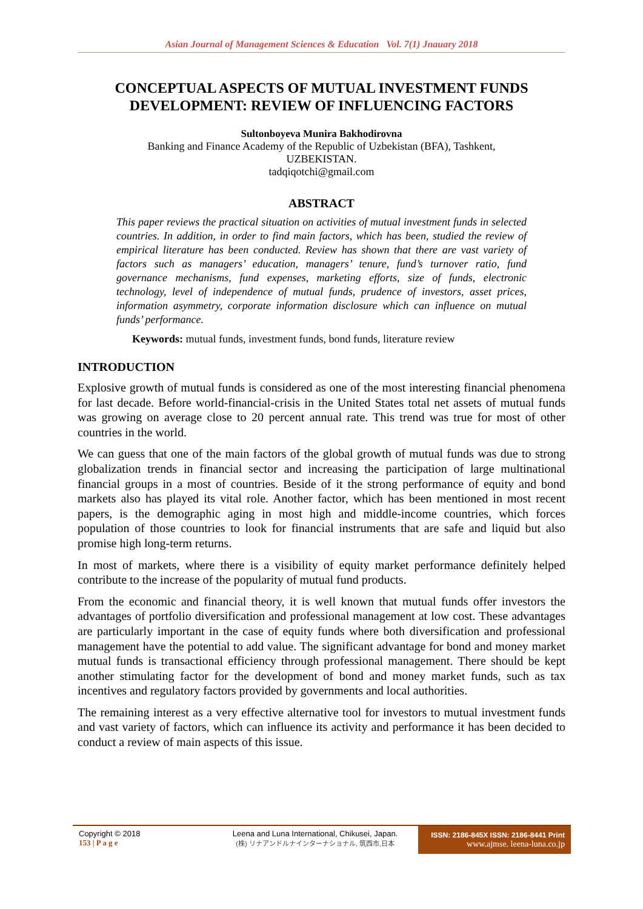Asian Journal of Management Sciences & Education Vol. 7(1) Jnauary 2018
CONCEPTUAL ASPECTS OF MUTUAL INVESTMENT FUNDS DEVELOPMENT: REVIEW OF INFLUENCING FACTORS
Sultonboyeva Munira Bakhodirovna
Banking and Finance Academy of the Republic of Uzbekistan (BFA), Tashkent, UZBEKISTAN.
tadqiqotchi@gmail.com
ABSTRACT
This paper reviews the practical situation on activities of mutual investment funds in selected countries. In addition, in order to find main factors, which has been, studied the review of empirical literature has been conducted. Review has shown that there are vast variety of factors such as managers’ education, managers’ tenure, fund’s turnover ratio, fund governance mechanisms, fund expenses, marketing efforts, size of funds, electronic technology, level of independence of mutual funds, prudence of investors, asset prices, information asymmetry, corporate information disclosure which can influence on mutual funds’ performance.
Keywords: mutual funds, investment funds, bond funds, literature review
INTRODUCTION
Explosive growth of mutual funds is considered as one of the most interesting financial phenomena for last decade. Before world-financial-crisis in the United States total net assets of mutual funds was growing on average close to 20 percent annual rate. This trend was true for most of other countries in the world.
We can guess that one of the main factors of the global growth of mutual funds was due to strong globalization trends in financial sector and increasing the participation of large multinational financial groups in a most of countries. Beside of it the strong performance of equity and bond markets also has played its vital role. Another factor, which has been mentioned in most recent papers, is the demographic aging in most high and middle-income countries, which forces population of those countries to look for financial instruments that are safe and liquid but also promise high long-term returns.
In most of markets, where there is a visibility of equity market performance definitely helped contribute to the increase of the popularity of mutual fund products.
From the economic and financial theory, it is well known that mutual funds offer investors the advantages of portfolio diversification and professional management at low cost. These advantages are particularly important in the case of equity funds where both diversification and professional management have the potential to add value. The significant advantage for bond and money market mutual funds is transactional efficiency through professional management. There should be kept another stimulating factor for the development of bond and money market funds, such as tax incentives and regulatory factors provided by governments and local authorities.
The remaining interest as a very effective alternative tool for investors to mutual investment funds and vast variety of factors, which can influence its activity and performance it has been decided to conduct a review of main aspects of this issue.
Copyright © 2018
153 | P a g e
Leena and Luna International, Chikusei, Japan.
(株) リナアンドルナインターナショナル, 筑西市,日本
ISSN: 2186-845X ISSN: 2186-8441 Print
www.ajmse. leena-luna.co.jp